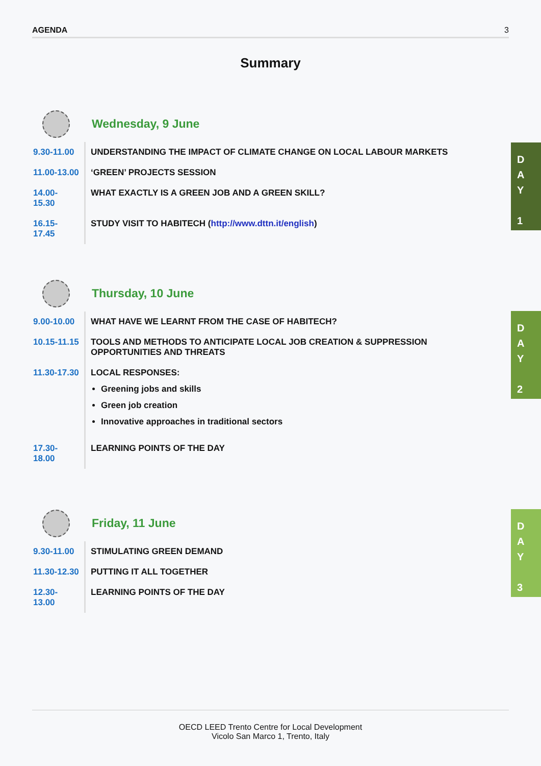AGENDA 3
Summary
Wednesday, 9 June
| 9.30-11.00 | UNDERSTANDING THE IMPACT OF CLIMATE CHANGE ON LOCAL LABOUR MARKETS |
| 11.00-13.00 | ‘GREEN’ PROJECTS SESSION |
| 14.00-15.30 | WHAT EXACTLY IS A GREEN JOB AND A GREEN SKILL? |
| 16.15-17.45 | STUDY VISIT TO HABITECH ( http://www.dttn.it/english ) |
D
A
Y
1
Thursday, 10 June
| 9.00-10.00 | WHAT HAVE WE LEARNT FROM THE CASE OF HABITECH? |
| 10.15-11.15 | TOOLS AND METHODS TO ANTICIPATE LOCAL JOB CREATION & SUPPRESSION OPPORTUNITIES AND THREATS |
| 11.30-17.30 | LOCAL RESPONSES: Greening jobs and skills Green job creation Innovative approaches in traditional sectors |
| 17.30-18.00 | LEARNING POINTS OF THE DAY |
D
A
Y
2
Friday, 11 June
| 9.30-11.00 | STIMULATING GREEN DEMAND |
| 11.30-12.30 | PUTTING IT ALL TOGETHER |
| 12.30-13.00 | LEARNING POINTS OF THE DAY |
D
A
Y
3
OECD LEED Trento Centre for Local Development
Vicolo San Marco 1, Trento, Italy